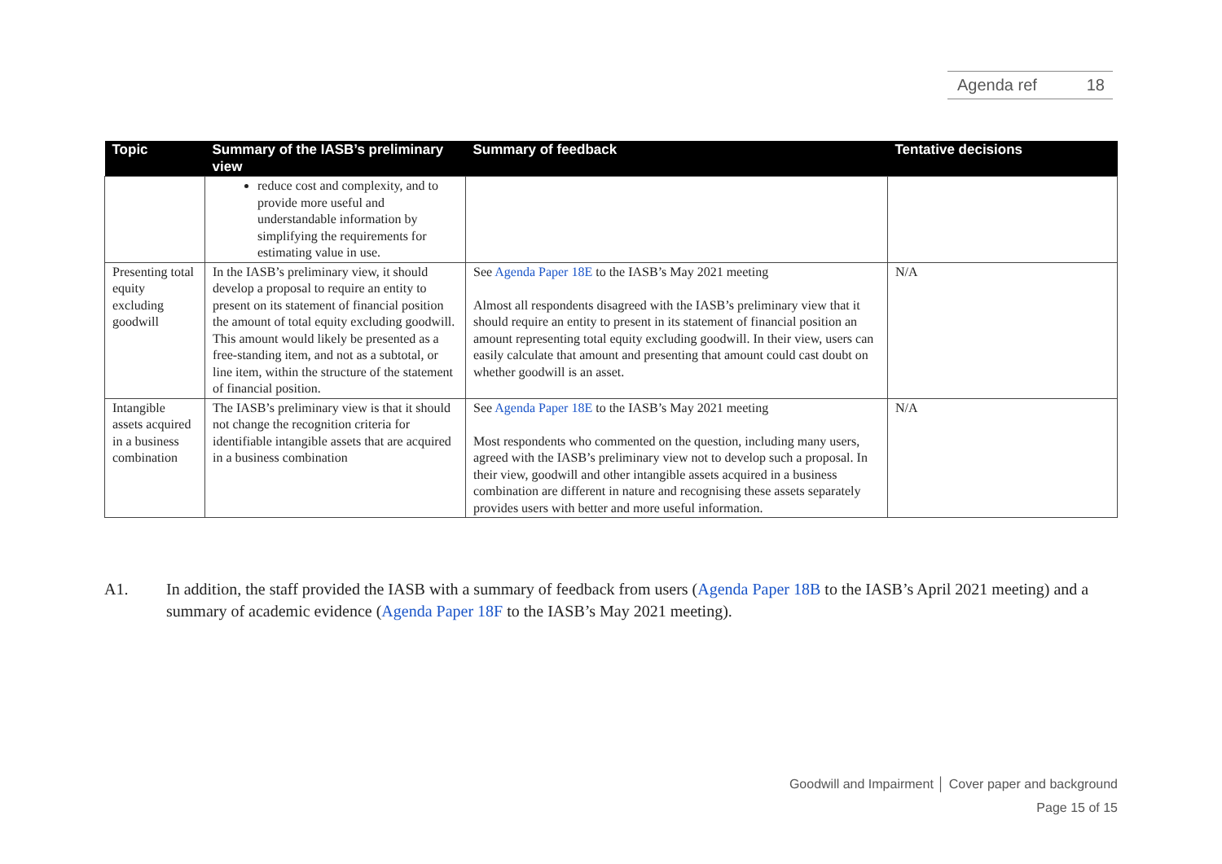Agenda ref 18
| Topic | Summary of the IASB’s preliminary view | Summary of feedback | Tentative decisions |
| --- | --- | --- | --- |
| | reduce cost and complexity, and to provide more useful and understandable information by simplifying the requirements for estimating value in use. | | |
| Presenting total equity excluding goodwill | In the IASB’s preliminary view, it should develop a proposal to require an entity to present on its statement of financial position the amount of total equity excluding goodwill. This amount would likely be presented as a free-standing item, and not as a subtotal, or line item, within the structure of the statement of financial position. | See Agenda Paper 18E to the IASB’s May 2021 meeting Almost all respondents disagreed with the IASB’s preliminary view that it should require an entity to present in its statement of financial position an amount representing total equity excluding goodwill. In their view, users can easily calculate that amount and presenting that amount could cast doubt on whether goodwill is an asset. | N/A |
| Intangible assets acquired in a business combination | The IASB’s preliminary view is that it should not change the recognition criteria for identifiable intangible assets that are acquired in a business combination | See Agenda Paper 18E to the IASB’s May 2021 meeting Most respondents who commented on the question, including many users, agreed with the IASB’s preliminary view not to develop such a proposal. In their view, goodwill and other intangible assets acquired in a business combination are different in nature and recognising these assets separately provides users with better and more useful information. | N/A |
A1. In addition, the staff provided the IASB with a summary of feedback from users (Agenda Paper 18B to the IASB’s April 2021 meeting) and a summary of academic evidence (Agenda Paper 18F to the IASB’s May 2021 meeting).
Goodwill and Impairment │ Cover paper and background
Page 15 of 15